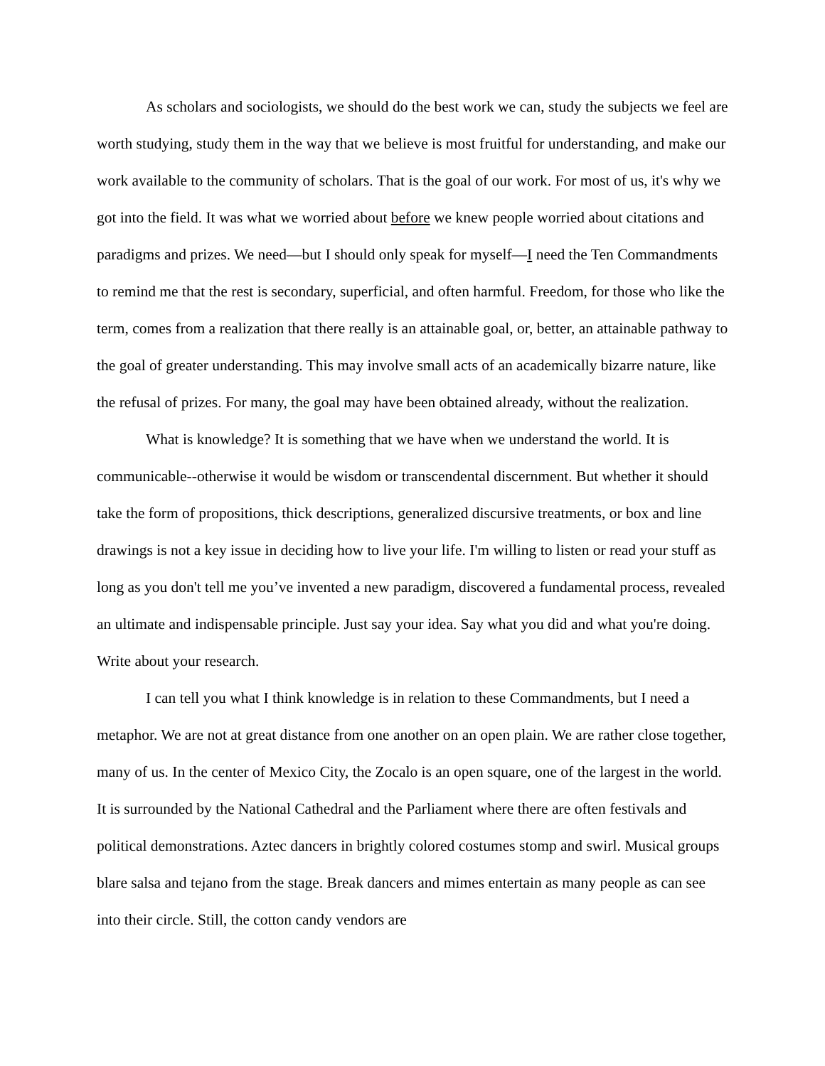As scholars and sociologists, we should do the best work we can, study the subjects we feel are worth studying, study them in the way that we believe is most fruitful for understanding, and make our work available to the community of scholars. That is the goal of our work. For most of us, it's why we got into the field. It was what we worried about before we knew people worried about citations and paradigms and prizes. We need—but I should only speak for myself—I need the Ten Commandments to remind me that the rest is secondary, superficial, and often harmful. Freedom, for those who like the term, comes from a realization that there really is an attainable goal, or, better, an attainable pathway to the goal of greater understanding. This may involve small acts of an academically bizarre nature, like the refusal of prizes. For many, the goal may have been obtained already, without the realization.
What is knowledge? It is something that we have when we understand the world. It is communicable--otherwise it would be wisdom or transcendental discernment. But whether it should take the form of propositions, thick descriptions, generalized discursive treatments, or box and line drawings is not a key issue in deciding how to live your life. I'm willing to listen or read your stuff as long as you don't tell me you’ve invented a new paradigm, discovered a fundamental process, revealed an ultimate and indispensable principle. Just say your idea. Say what you did and what you're doing. Write about your research.
I can tell you what I think knowledge is in relation to these Commandments, but I need a metaphor. We are not at great distance from one another on an open plain. We are rather close together, many of us. In the center of Mexico City, the Zocalo is an open square, one of the largest in the world. It is surrounded by the National Cathedral and the Parliament where there are often festivals and political demonstrations. Aztec dancers in brightly colored costumes stomp and swirl. Musical groups blare salsa and tejano from the stage. Break dancers and mimes entertain as many people as can see into their circle. Still, the cotton candy vendors are